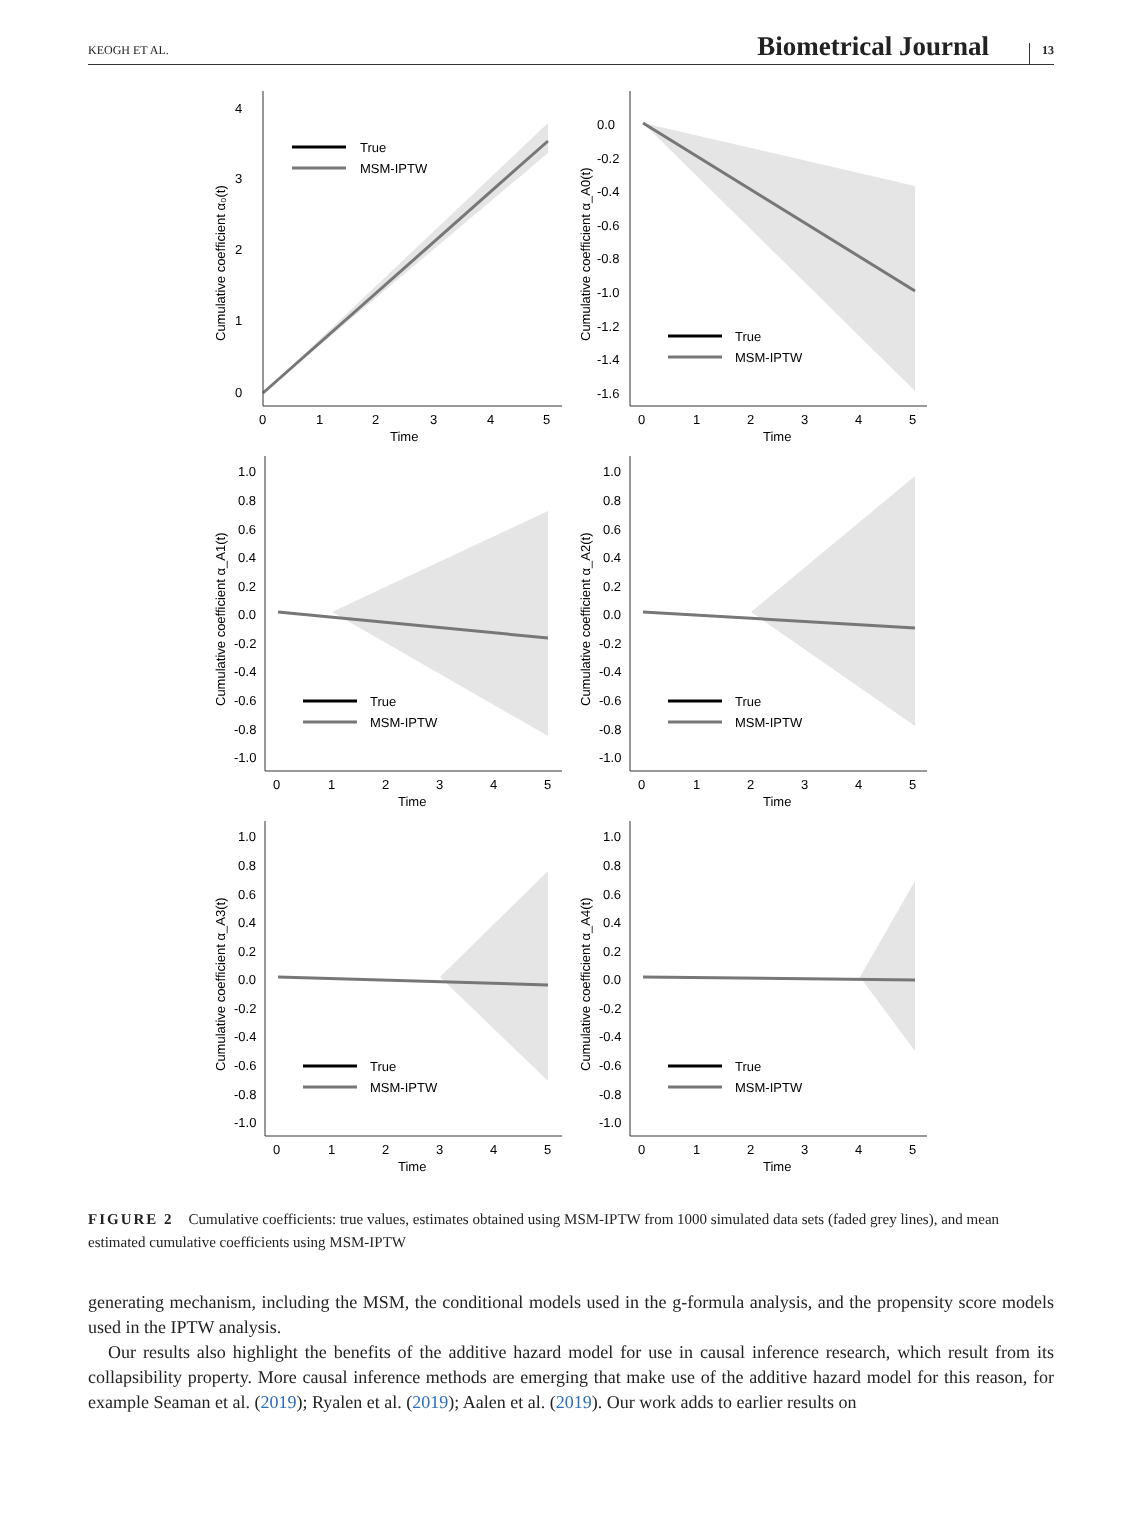KEOGH ET AL. Biometrical Journal 13
4
3
2
1
0
0
1
2
3
4
5
Time
True
MSM-IPTW
Cumulative coefficient α₀(t)
0.0
-0.2
-0.4
-0.6
-0.8
-1.0
-1.2
-1.4
-1.6
0
1
2
3
4
5
Time
True
MSM-IPTW
Cumulative coefficient α_A0(t)
1.0
0.8
0.6
0.4
0.2
0.0
-0.2
-0.4
-0.6
-0.8
-1.0
0
1
2
3
4
5
Time
True
MSM-IPTW
Cumulative coefficient α_A1(t)
1.0
0.8
0.6
0.4
0.2
0.0
-0.2
-0.4
-0.6
-0.8
-1.0
0
1
2
3
4
5
Time
True
MSM-IPTW
Cumulative coefficient α_A2(t)
1.0
0.8
0.6
0.4
0.2
0.0
-0.2
-0.4
-0.6
-0.8
-1.0
0
1
2
3
4
5
Time
True
MSM-IPTW
Cumulative coefficient α_A3(t)
1.0
0.8
0.6
0.4
0.2
0.0
-0.2
-0.4
-0.6
-0.8
-1.0
0
1
2
3
4
5
Time
True
MSM-IPTW
Cumulative coefficient α_A4(t)
FIGURE 2 Cumulative coefficients: true values, estimates obtained using MSM-IPTW from 1000 simulated data sets (faded grey lines), and mean estimated cumulative coefficients using MSM-IPTW
generating mechanism, including the MSM, the conditional models used in the g-formula analysis, and the propensity score models used in the IPTW analysis.
Our results also highlight the benefits of the additive hazard model for use in causal inference research, which result from its collapsibility property. More causal inference methods are emerging that make use of the additive hazard model for this reason, for example Seaman et al. (2019); Ryalen et al. (2019); Aalen et al. (2019). Our work adds to earlier results on